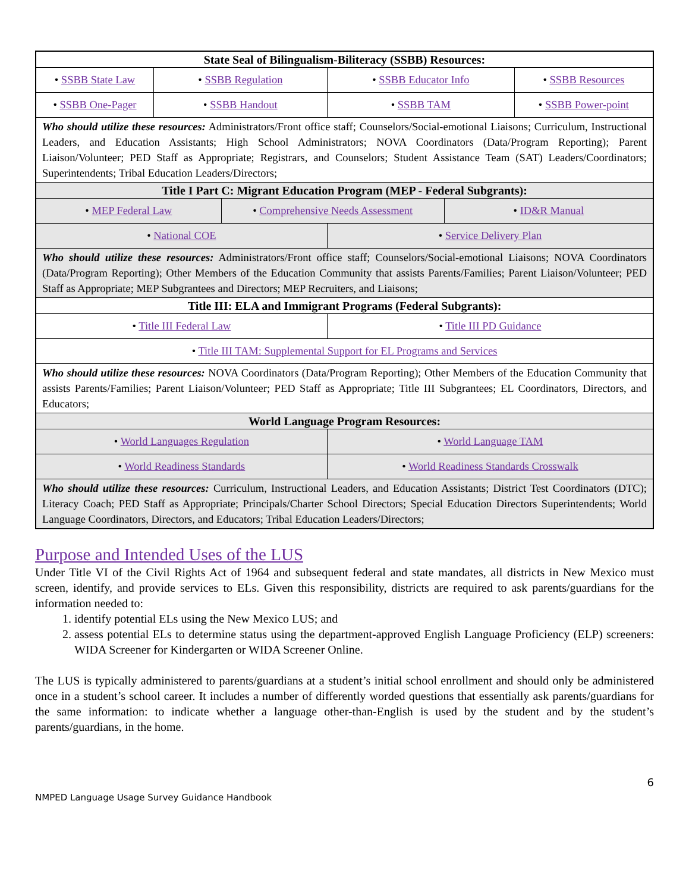| State Seal of Bilingualism-Biliteracy (SSBB) Resources: | | | | | |
| • SSBB State Law | • SSBB Regulation | | • SSBB Educator Info | | • SSBB Resources |
| • SSBB One-Pager | • SSBB Handout | | • SSBB TAM | | • SSBB Power-point |
| Who should utilize these resources: Administrators/Front office staff; Counselors/Social-emotional Liaisons; Curriculum, Instructional Leaders, and Education Assistants; High School Administrators; NOVA Coordinators (Data/Program Reporting); Parent Liaison/Volunteer; PED Staff as Appropriate; Registrars, and Counselors; Student Assistance Team (SAT) Leaders/Coordinators; Superintendents; Tribal Education Leaders/Directors; | | | | | |
| Title I Part C: Migrant Education Program (MEP - Federal Subgrants): | | | | | |
| • MEP Federal Law | | • Comprehensive Needs Assessment | | • ID&R Manual | |
| • National COE | | | • Service Delivery Plan | | |
| Who should utilize these resources: Administrators/Front office staff; Counselors/Social-emotional Liaisons; NOVA Coordinators (Data/Program Reporting); Other Members of the Education Community that assists Parents/Families; Parent Liaison/Volunteer; PED Staff as Appropriate; MEP Subgrantees and Directors; MEP Recruiters, and Liaisons; | | | | | |
| Title III: ELA and Immigrant Programs (Federal Subgrants): | | | | | |
| • Title III Federal Law | | | • Title III PD Guidance | | |
| • Title III TAM: Supplemental Support for EL Programs and Services | | | | | |
| Who should utilize these resources: NOVA Coordinators (Data/Program Reporting); Other Members of the Education Community that assists Parents/Families; Parent Liaison/Volunteer; PED Staff as Appropriate; Title III Subgrantees; EL Coordinators, Directors, and Educators; | | | | | |
| World Language Program Resources: | | | | | |
| • World Languages Regulation | | | • World Language TAM | | |
| • World Readiness Standards | | | • World Readiness Standards Crosswalk | | |
| Who should utilize these resources: Curriculum, Instructional Leaders, and Education Assistants; District Test Coordinators (DTC); Literacy Coach; PED Staff as Appropriate; Principals/Charter School Directors; Special Education Directors Superintendents; World Language Coordinators, Directors, and Educators; Tribal Education Leaders/Directors; | | | | | |
Purpose and Intended Uses of the LUS
Under Title VI of the Civil Rights Act of 1964 and subsequent federal and state mandates, all districts in New Mexico must screen, identify, and provide services to ELs. Given this responsibility, districts are required to ask parents/guardians for the information needed to:
1. identify potential ELs using the New Mexico LUS; and
2. assess potential ELs to determine status using the department-approved English Language Proficiency (ELP) screeners: WIDA Screener for Kindergarten or WIDA Screener Online.
The LUS is typically administered to parents/guardians at a student’s initial school enrollment and should only be administered once in a student’s school career. It includes a number of differently worded questions that essentially ask parents/guardians for the same information: to indicate whether a language other-than-English is used by the student and by the student’s parents/guardians, in the home.
6
NMPED Language Usage Survey Guidance Handbook